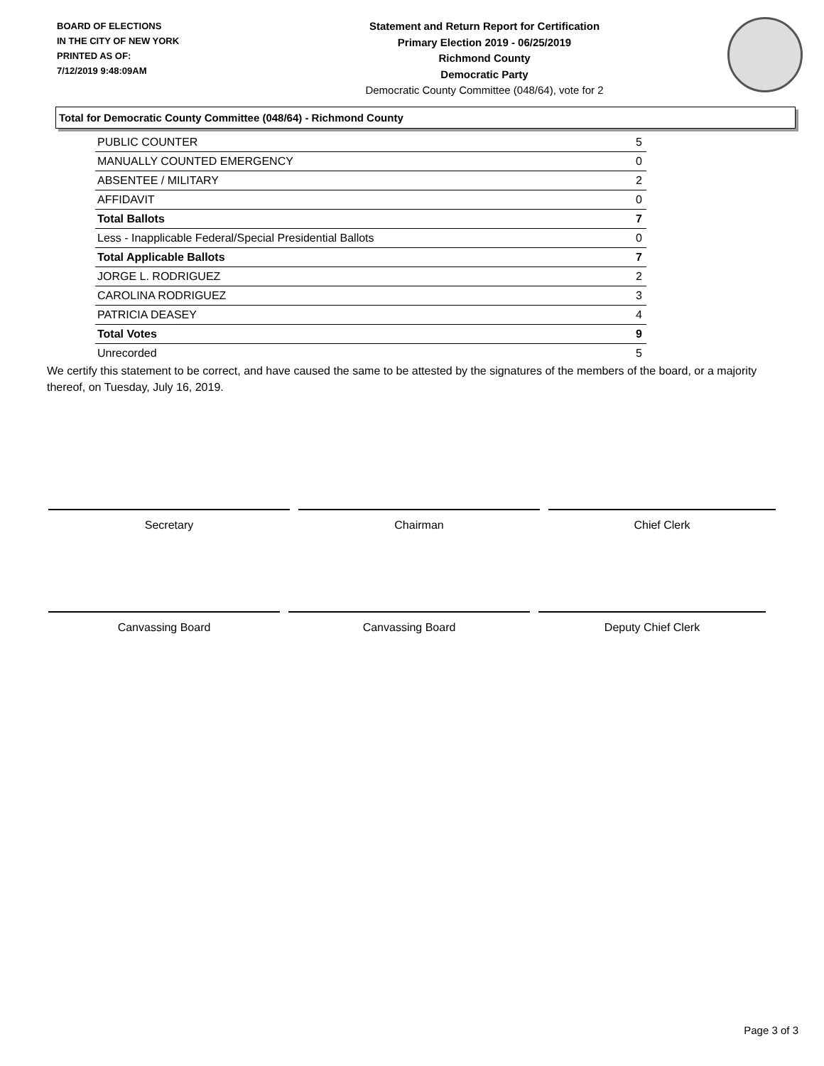BOARD OF ELECTIONS
IN THE CITY OF NEW YORK
PRINTED AS OF:
7/12/2019 9:48:09AM
Statement and Return Report for Certification
Primary Election 2019 - 06/25/2019
Richmond County
Democratic Party
Democratic County Committee (048/64), vote for 2
Total for Democratic County Committee (048/64) - Richmond County
| PUBLIC COUNTER | 5 |
| MANUALLY COUNTED EMERGENCY | 0 |
| ABSENTEE / MILITARY | 2 |
| AFFIDAVIT | 0 |
| Total Ballots | 7 |
| Less - Inapplicable Federal/Special Presidential Ballots | 0 |
| Total Applicable Ballots | 7 |
| JORGE L. RODRIGUEZ | 2 |
| CAROLINA RODRIGUEZ | 3 |
| PATRICIA DEASEY | 4 |
| Total Votes | 9 |
| Unrecorded | 5 |
We certify this statement to be correct, and have caused the same to be attested by the signatures of the members of the board, or a majority thereof, on Tuesday, July 16, 2019.
Secretary Chairman Chief Clerk
Canvassing Board Canvassing Board Deputy Chief Clerk
Page 3 of 3